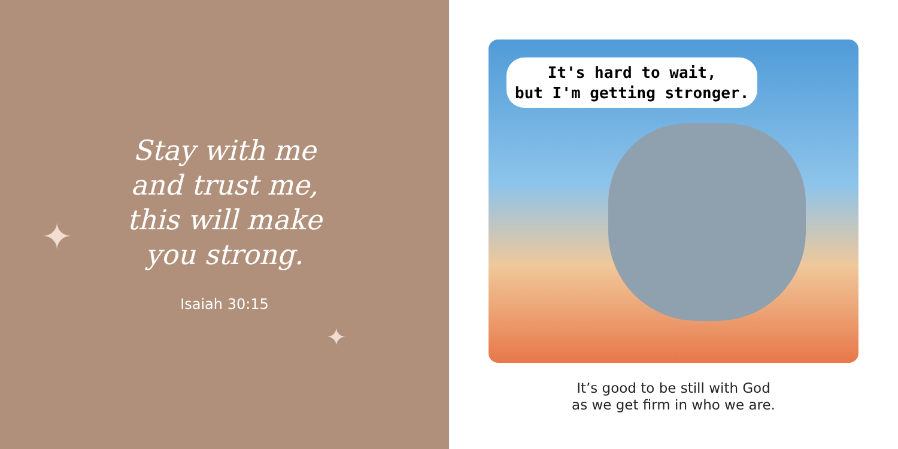✦
✦
Stay with me and trust me, this will make you strong.
Isaiah 30:15
It's hard to wait,
but I'm getting stronger.
It’s good to be still with God
as we get firm in who we are.